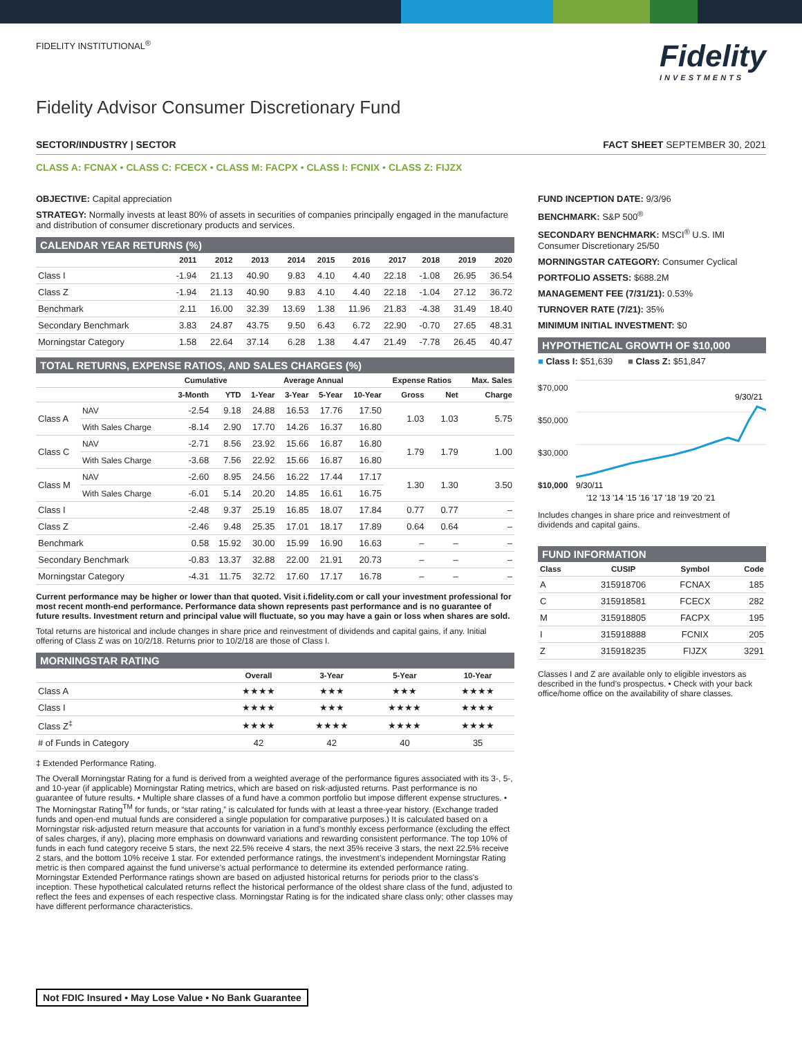FIDELITY INSTITUTIONAL<sup>®</sup>
Fidelity
INVESTMENTS
Fidelity Advisor Consumer Discretionary Fund
SECTOR/INDUSTRY | SECTOR FACT SHEET SEPTEMBER 30, 2021
CLASS A: FCNAX • CLASS C: FCECX • CLASS M: FACPX • CLASS I: FCNIX • CLASS Z: FIJZX
OBJECTIVE: Capital appreciation
STRATEGY: Normally invests at least 80% of assets in securities of companies principally engaged in the manufacture and distribution of consumer discretionary products and services.
CALENDAR YEAR RETURNS (%)
| | 2011 | 2012 | 2013 | 2014 | 2015 | 2016 | 2017 | 2018 | 2019 | 2020 |
| --- | --- | --- | --- | --- | --- | --- | --- | --- | --- | --- |
| Class I | -1.94 | 21.13 | 40.90 | 9.83 | 4.10 | 4.40 | 22.18 | -1.08 | 26.95 | 36.54 |
| Class Z | -1.94 | 21.13 | 40.90 | 9.83 | 4.10 | 4.40 | 22.18 | -1.04 | 27.12 | 36.72 |
| Benchmark | 2.11 | 16.00 | 32.39 | 13.69 | 1.38 | 11.96 | 21.83 | -4.38 | 31.49 | 18.40 |
| Secondary Benchmark | 3.83 | 24.87 | 43.75 | 9.50 | 6.43 | 6.72 | 22.90 | -0.70 | 27.65 | 48.31 |
| Morningstar Category | 1.58 | 22.64 | 37.14 | 6.28 | 1.38 | 4.47 | 21.49 | -7.78 | 26.45 | 40.47 |
TOTAL RETURNS, EXPENSE RATIOS, AND SALES CHARGES (%)
| | | Cumulative | | Average Annual | | | | Expense Ratios | | Max. Sales |
| --- | --- | --- | --- | --- | --- | --- | --- | --- | --- | --- |
| | | 3-Month | YTD | 1-Year | 3-Year | 5-Year | 10-Year | Gross | Net | Charge |
| Class A | NAV | -2.54 | 9.18 | 24.88 | 16.53 | 17.76 | 17.50 | 1.03 | 1.03 | 5.75 |
| | With Sales Charge | -8.14 | 2.90 | 17.70 | 14.26 | 16.37 | 16.80 | | | |
| Class C | NAV | -2.71 | 8.56 | 23.92 | 15.66 | 16.87 | 16.80 | 1.79 | 1.79 | 1.00 |
| | With Sales Charge | -3.68 | 7.56 | 22.92 | 15.66 | 16.87 | 16.80 | | | |
| Class M | NAV | -2.60 | 8.95 | 24.56 | 16.22 | 17.44 | 17.17 | 1.30 | 1.30 | 3.50 |
| | With Sales Charge | -6.01 | 5.14 | 20.20 | 14.85 | 16.61 | 16.75 | | | |
| Class I | | -2.48 | 9.37 | 25.19 | 16.85 | 18.07 | 17.84 | 0.77 | 0.77 | – |
| Class Z | | -2.46 | 9.48 | 25.35 | 17.01 | 18.17 | 17.89 | 0.64 | 0.64 | – |
| Benchmark | | 0.58 | 15.92 | 30.00 | 15.99 | 16.90 | 16.63 | – | – | – |
| Secondary Benchmark | | -0.83 | 13.37 | 32.88 | 22.00 | 21.91 | 20.73 | – | – | – |
| Morningstar Category | | -4.31 | 11.75 | 32.72 | 17.60 | 17.17 | 16.78 | – | – | – |
Current performance may be higher or lower than that quoted. Visit i.fidelity.com or call your investment professional for most recent month-end performance. Performance data shown represents past performance and is no guarantee of future results. Investment return and principal value will fluctuate, so you may have a gain or loss when shares are sold.
Total returns are historical and include changes in share price and reinvestment of dividends and capital gains, if any. Initial offering of Class Z was on 10/2/18. Returns prior to 10/2/18 are those of Class I.
MORNINGSTAR RATING
| | Overall | 3-Year | 5-Year | 10-Year |
| --- | --- | --- | --- | --- |
| Class A | ★★★★ | ★★★ | ★★★ | ★★★★ |
| Class I | ★★★★ | ★★★ | ★★★★ | ★★★★ |
| Class Z<sup>‡</sup> | ★★★★ | ★★★★ | ★★★★ | ★★★★ |
| # of Funds in Category | 42 | 42 | 40 | 35 |
‡ Extended Performance Rating.
The Overall Morningstar Rating for a fund is derived from a weighted average of the performance figures associated with its 3-, 5-, and 10-year (if applicable) Morningstar Rating metrics, which are based on risk-adjusted returns. Past performance is no guarantee of future results. • Multiple share classes of a fund have a common portfolio but impose different expense structures. • The Morningstar Rating<sup>TM</sup> for funds, or “star rating,” is calculated for funds with at least a three-year history. (Exchange traded funds and open-end mutual funds are considered a single population for comparative purposes.) It is calculated based on a Morningstar risk-adjusted return measure that accounts for variation in a fund’s monthly excess performance (excluding the effect of sales charges, if any), placing more emphasis on downward variations and rewarding consistent performance. The top 10% of funds in each fund category receive 5 stars, the next 22.5% receive 4 stars, the next 35% receive 3 stars, the next 22.5% receive 2 stars, and the bottom 10% receive 1 star. For extended performance ratings, the investment’s independent Morningstar Rating metric is then compared against the fund universe’s actual performance to determine its extended performance rating. Morningstar Extended Performance ratings shown are based on adjusted historical returns for periods prior to the class's inception. These hypothetical calculated returns reflect the historical performance of the oldest share class of the fund, adjusted to reflect the fees and expenses of each respective class. Morningstar Rating is for the indicated share class only; other classes may have different performance characteristics.
FUND INCEPTION DATE: 9/3/96
BENCHMARK: S&P 500<sup>®</sup>
SECONDARY BENCHMARK: MSCI<sup>®</sup> U.S. IMI Consumer Discretionary 25/50
MORNINGSTAR CATEGORY: Consumer Cyclical
PORTFOLIO ASSETS: $688.2M
MANAGEMENT FEE (7/31/21): 0.53%
TURNOVER RATE (7/21): 35%
MINIMUM INITIAL INVESTMENT: $0
HYPOTHETICAL GROWTH OF $10,000
■ Class I: $51,639 ■ Class Z: $51,847
$70,000
$50,000
$30,000
$10,000
9/30/21
9/30/11
'12 '13 '14 '15 '16 '17 '18 '19 '20 '21
Includes changes in share price and reinvestment of dividends and capital gains.
FUND INFORMATION
| Class | CUSIP | Symbol | Code |
| --- | --- | --- | --- |
| A | 315918706 | FCNAX | 185 |
| C | 315918581 | FCECX | 282 |
| M | 315918805 | FACPX | 195 |
| I | 315918888 | FCNIX | 205 |
| Z | 315918235 | FIJZX | 3291 |
Classes I and Z are available only to eligible investors as described in the fund’s prospectus. • Check with your back office/home office on the availability of share classes.
Not FDIC Insured • May Lose Value • No Bank Guarantee